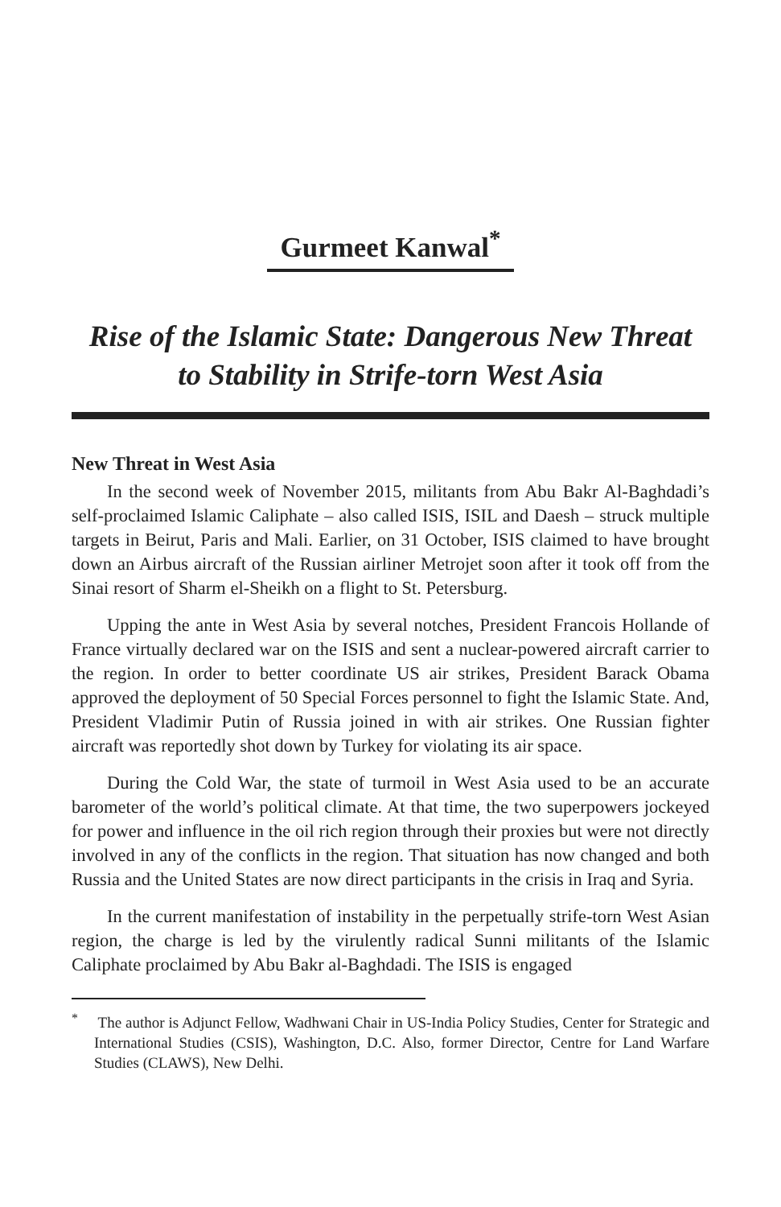Gurmeet Kanwal<sup>*</sup>
Rise of the Islamic State: Dangerous New Threat
to Stability in Strife-torn West Asia
New Threat in West Asia
In the second week of November 2015, militants from Abu Bakr Al-Baghdadi’s self-proclaimed Islamic Caliphate – also called ISIS, ISIL and Daesh – struck multiple targets in Beirut, Paris and Mali. Earlier, on 31 October, ISIS claimed to have brought down an Airbus aircraft of the Russian airliner Metrojet soon after it took off from the Sinai resort of Sharm el-Sheikh on a flight to St. Petersburg.
Upping the ante in West Asia by several notches, President Francois Hollande of France virtually declared war on the ISIS and sent a nuclear-powered aircraft carrier to the region. In order to better coordinate US air strikes, President Barack Obama approved the deployment of 50 Special Forces personnel to fight the Islamic State. And, President Vladimir Putin of Russia joined in with air strikes. One Russian fighter aircraft was reportedly shot down by Turkey for violating its air space.
During the Cold War, the state of turmoil in West Asia used to be an accurate barometer of the world’s political climate. At that time, the two superpowers jockeyed for power and influence in the oil rich region through their proxies but were not directly involved in any of the conflicts in the region. That situation has now changed and both Russia and the United States are now direct participants in the crisis in Iraq and Syria.
In the current manifestation of instability in the perpetually strife-torn West Asian region, the charge is led by the virulently radical Sunni militants of the Islamic Caliphate proclaimed by Abu Bakr al-Baghdadi. The ISIS is engaged
<sup>*</sup> The author is Adjunct Fellow, Wadhwani Chair in US-India Policy Studies, Center for Strategic and International Studies (CSIS), Washington, D.C. Also, former Director, Centre for Land Warfare Studies (CLAWS), New Delhi.